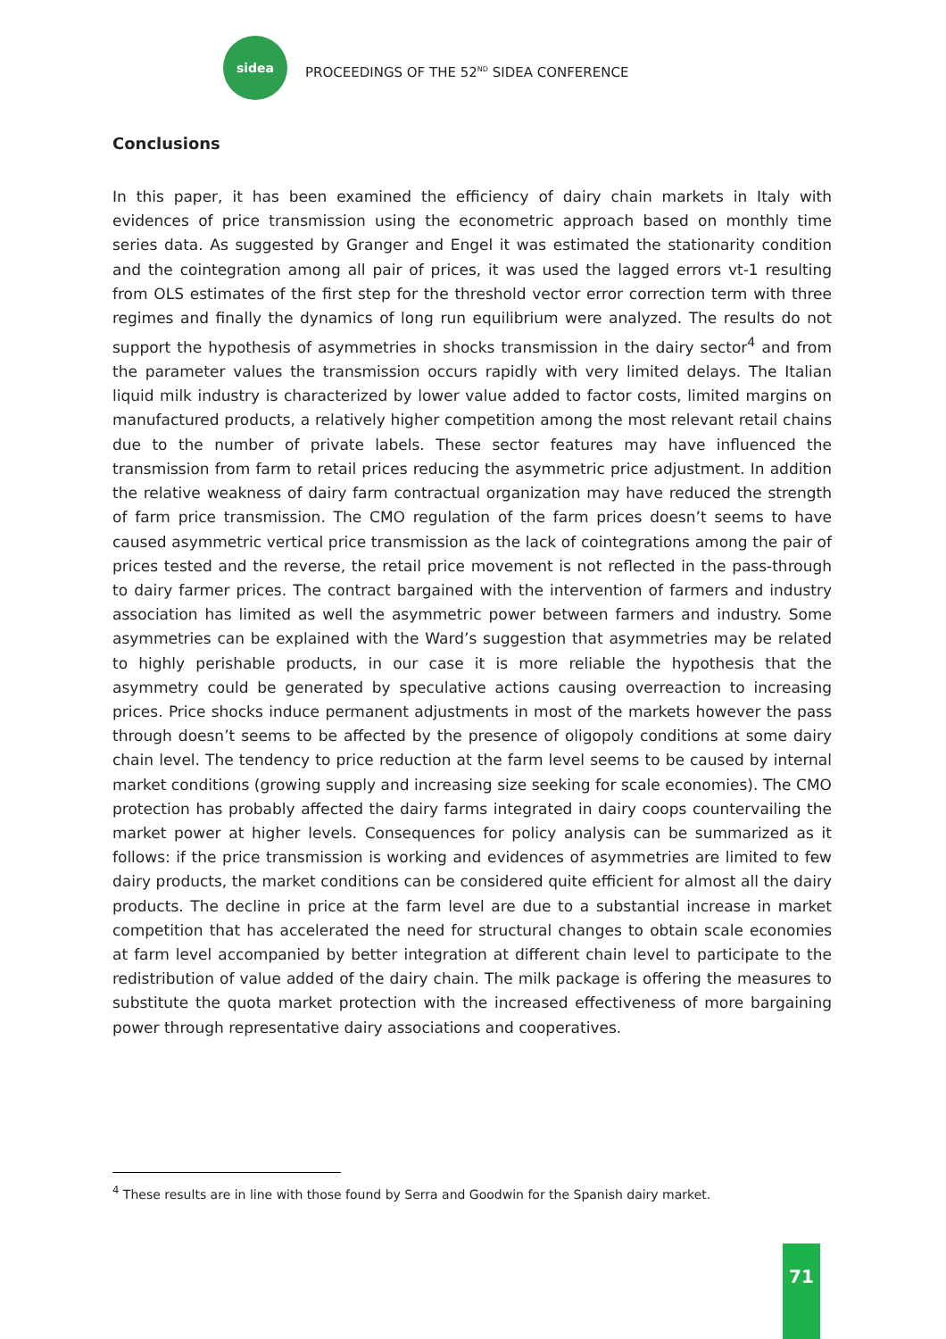sidea
PROCEEDINGS OF THE 52<sup>ND</sup> SIDEA CONFERENCE
Conclusions
In this paper, it has been examined the efficiency of dairy chain markets in Italy with evidences of price transmission using the econometric approach based on monthly time series data. As suggested by Granger and Engel it was estimated the stationarity condition and the cointegration among all pair of prices, it was used the lagged errors vt-1 resulting from OLS estimates of the first step for the threshold vector error correction term with three regimes and finally the dynamics of long run equilibrium were analyzed. The results do not support the hypothesis of asymmetries in shocks transmission in the dairy sector<sup>4</sup> and from the parameter values the transmission occurs rapidly with very limited delays. The Italian liquid milk industry is characterized by lower value added to factor costs, limited margins on manufactured products, a relatively higher competition among the most relevant retail chains due to the number of private labels. These sector features may have influenced the transmission from farm to retail prices reducing the asymmetric price adjustment. In addition the relative weakness of dairy farm contractual organization may have reduced the strength of farm price transmission. The CMO regulation of the farm prices doesn’t seems to have caused asymmetric vertical price transmission as the lack of cointegrations among the pair of prices tested and the reverse, the retail price movement is not reflected in the pass-through to dairy farmer prices. The contract bargained with the intervention of farmers and industry association has limited as well the asymmetric power between farmers and industry. Some asymmetries can be explained with the Ward’s suggestion that asymmetries may be related to highly perishable products, in our case it is more reliable the hypothesis that the asymmetry could be generated by speculative actions causing overreaction to increasing prices. Price shocks induce permanent adjustments in most of the markets however the pass through doesn’t seems to be affected by the presence of oligopoly conditions at some dairy chain level. The tendency to price reduction at the farm level seems to be caused by internal market conditions (growing supply and increasing size seeking for scale economies). The CMO protection has probably affected the dairy farms integrated in dairy coops countervailing the market power at higher levels. Consequences for policy analysis can be summarized as it follows: if the price transmission is working and evidences of asymmetries are limited to few dairy products, the market conditions can be considered quite efficient for almost all the dairy products. The decline in price at the farm level are due to a substantial increase in market competition that has accelerated the need for structural changes to obtain scale economies at farm level accompanied by better integration at different chain level to participate to the redistribution of value added of the dairy chain. The milk package is offering the measures to substitute the quota market protection with the increased effectiveness of more bargaining power through representative dairy associations and cooperatives.
<sup>4</sup> These results are in line with those found by Serra and Goodwin for the Spanish dairy market.
71